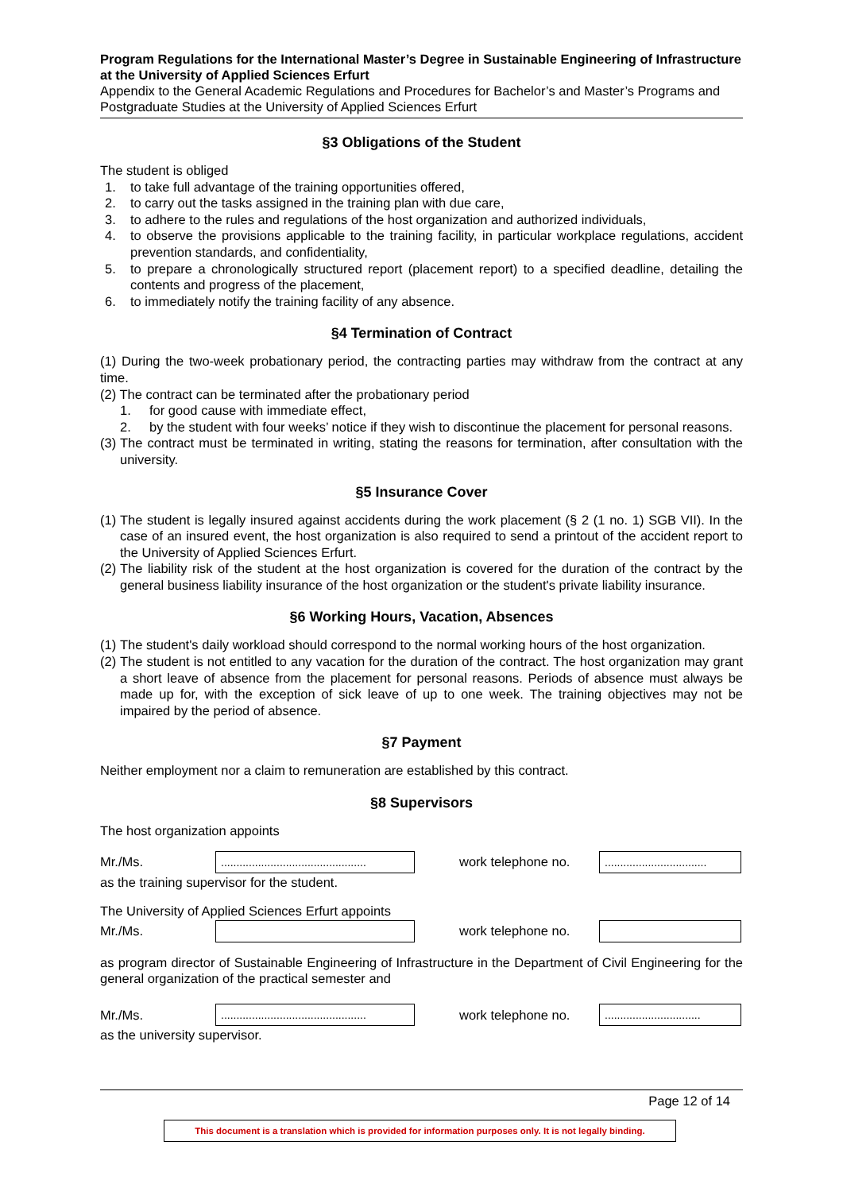Program Regulations for the International Master’s Degree in Sustainable Engineering of Infrastructure at the University of Applied Sciences Erfurt
Appendix to the General Academic Regulations and Procedures for Bachelor’s and Master’s Programs and Postgraduate Studies at the University of Applied Sciences Erfurt
§3 Obligations of the Student
The student is obliged
1. to take full advantage of the training opportunities offered,
2. to carry out the tasks assigned in the training plan with due care,
3. to adhere to the rules and regulations of the host organization and authorized individuals,
4. to observe the provisions applicable to the training facility, in particular workplace regulations, accident prevention standards, and confidentiality,
5. to prepare a chronologically structured report (placement report) to a specified deadline, detailing the contents and progress of the placement,
6. to immediately notify the training facility of any absence.
§4 Termination of Contract
(1) During the two-week probationary period, the contracting parties may withdraw from the contract at any time.
(2) The contract can be terminated after the probationary period
1. for good cause with immediate effect,
2. by the student with four weeks’ notice if they wish to discontinue the placement for personal reasons.
(3) The contract must be terminated in writing, stating the reasons for termination, after consultation with the university.
§5 Insurance Cover
(1) The student is legally insured against accidents during the work placement (§ 2 (1 no. 1) SGB VII). In the case of an insured event, the host organization is also required to send a printout of the accident report to the University of Applied Sciences Erfurt.
(2) The liability risk of the student at the host organization is covered for the duration of the contract by the general business liability insurance of the host organization or the student's private liability insurance.
§6 Working Hours, Vacation, Absences
(1) The student's daily workload should correspond to the normal working hours of the host organization.
(2) The student is not entitled to any vacation for the duration of the contract. The host organization may grant a short leave of absence from the placement for personal reasons. Periods of absence must always be made up for, with the exception of sick leave of up to one week. The training objectives may not be impaired by the period of absence.
§7 Payment
Neither employment nor a claim to remuneration are established by this contract.
§8 Supervisors
The host organization appoints
Mr./Ms................................................ work telephone no..................................
as the training supervisor for the student.
The University of Applied Sciences Erfurt appoints
Mr./Ms. work telephone no.
as program director of Sustainable Engineering of Infrastructure in the Department of Civil Engineering for the general organization of the practical semester and
Mr./Ms................................................ work telephone no................................
as the university supervisor.
Page 12 of 14
This document is a translation which is provided for information purposes only. It is not legally binding.